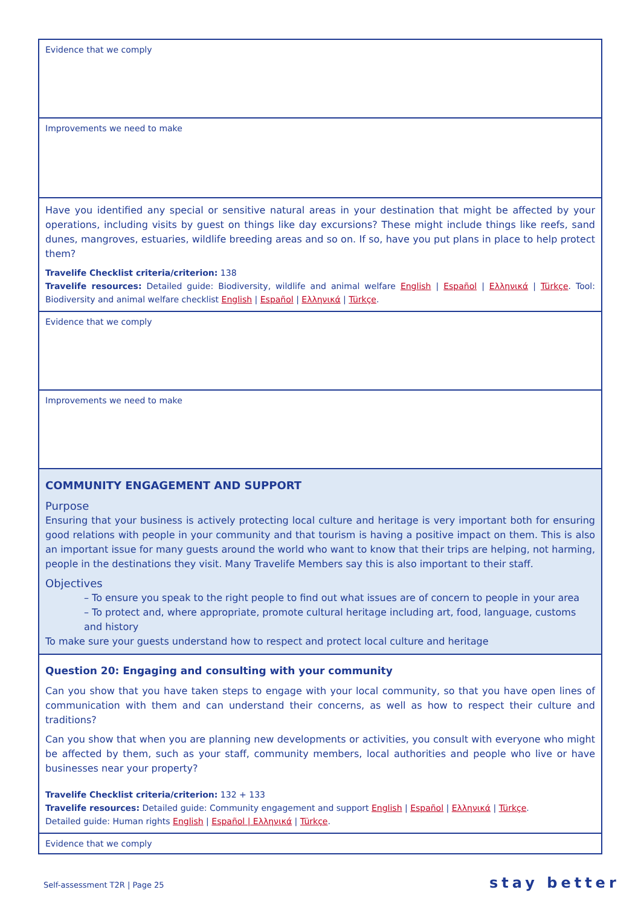| Evidence that we comply |
| Improvements we need to make |
| Have you identified any special or sensitive natural areas in your destination that might be affected by your operations, including visits by guest on things like day excursions? These might include things like reefs, sand dunes, mangroves, estuaries, wildlife breeding areas and so on. If so, have you put plans in place to help protect them? Travelife Checklist criteria/criterion: 138 Travelife resources: Detailed guide: Biodiversity, wildlife and animal welfare English / Español / Ελληνικά / Türkçe . Tool: Biodiversity and animal welfare checklist English / Español / Ελληνικά / Türkçe . |
| Evidence that we comply |
| Improvements we need to make |
| COMMUNITY ENGAGEMENT AND SUPPORT Purpose Ensuring that your business is actively protecting local culture and heritage is very important both for ensuring good relations with people in your community and that tourism is having a positive impact on them. This is also an important issue for many guests around the world who want to know that their trips are helping, not harming, people in the destinations they visit. Many Travelife Members say this is also important to their staff. Objectives – To ensure you speak to the right people to find out what issues are of concern to people in your area – To protect and, where appropriate, promote cultural heritage including art, food, language, customs and history To make sure your guests understand how to respect and protect local culture and heritage |
| Question 20: Engaging and consulting with your community Can you show that you have taken steps to engage with your local community, so that you have open lines of communication with them and can understand their concerns, as well as how to respect their culture and traditions? Can you show that when you are planning new developments or activities, you consult with everyone who might be affected by them, such as your staff, community members, local authorities and people who live or have businesses near your property? Travelife Checklist criteria/criterion: 132 + 133 Travelife resources: Detailed guide: Community engagement and support English / Español / Ελληνικά / Türkçe . Detailed guide: Human rights English / Español / Ελληνικά / Türkçe . |
| Evidence that we comply |
Self-assessment T2R | Page 25 stay better